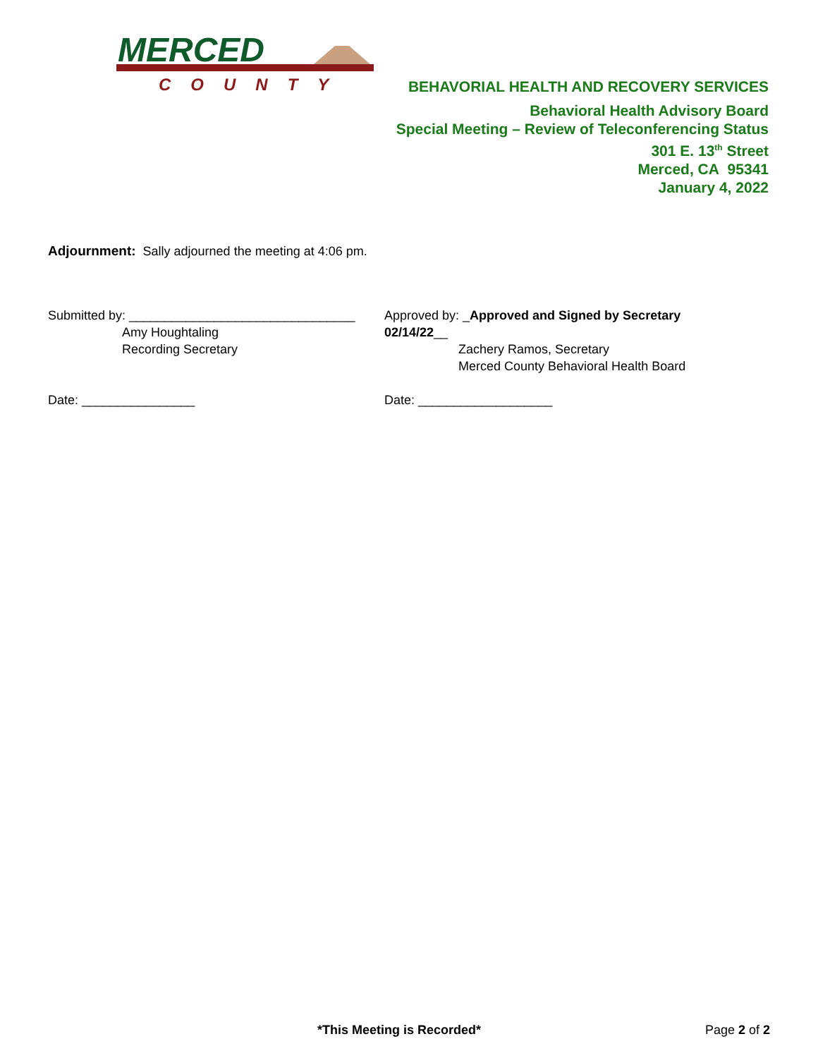MERCED
COUNTY
BEHAVORIAL HEALTH AND RECOVERY SERVICES
Behavioral Health Advisory Board
Special Meeting – Review of Teleconferencing Status
301 E. 13<sup>th</sup> Street
Merced, CA 95341
January 4, 2022
Adjournment: Sally adjourned the meeting at 4:06 pm.
Submitted by: ________________________________
Amy Houghtaling
Recording Secretary
Approved by: _Approved and Signed by Secretary 02/14/22__
Zachery Ramos, Secretary
Merced County Behavioral Health Board
Date: ________________ Date: ___________________
*This Meeting is Recorded* Page 2 of 2